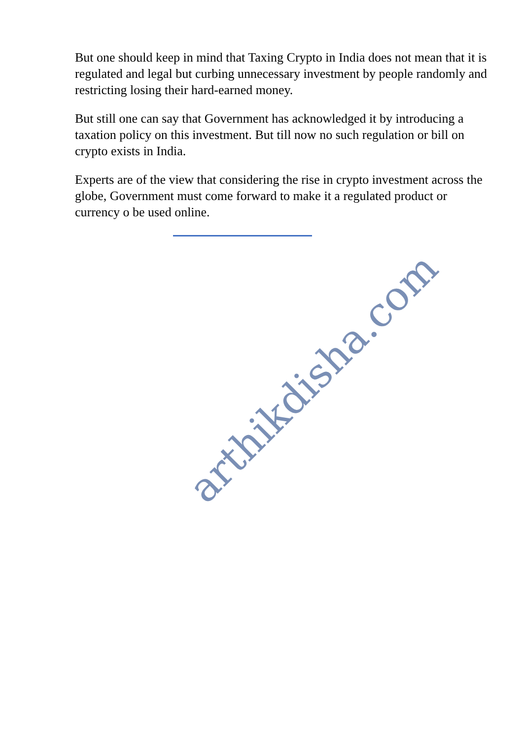But one should keep in mind that Taxing Crypto in India does not mean that it is regulated and legal but curbing unnecessary investment by people randomly and restricting losing their hard-earned money.
But still one can say that Government has acknowledged it by introducing a taxation policy on this investment. But till now no such regulation or bill on crypto exists in India.
Experts are of the view that considering the rise in crypto investment across the globe, Government must come forward to make it a regulated product or currency o be used online.
arthikdisha.com